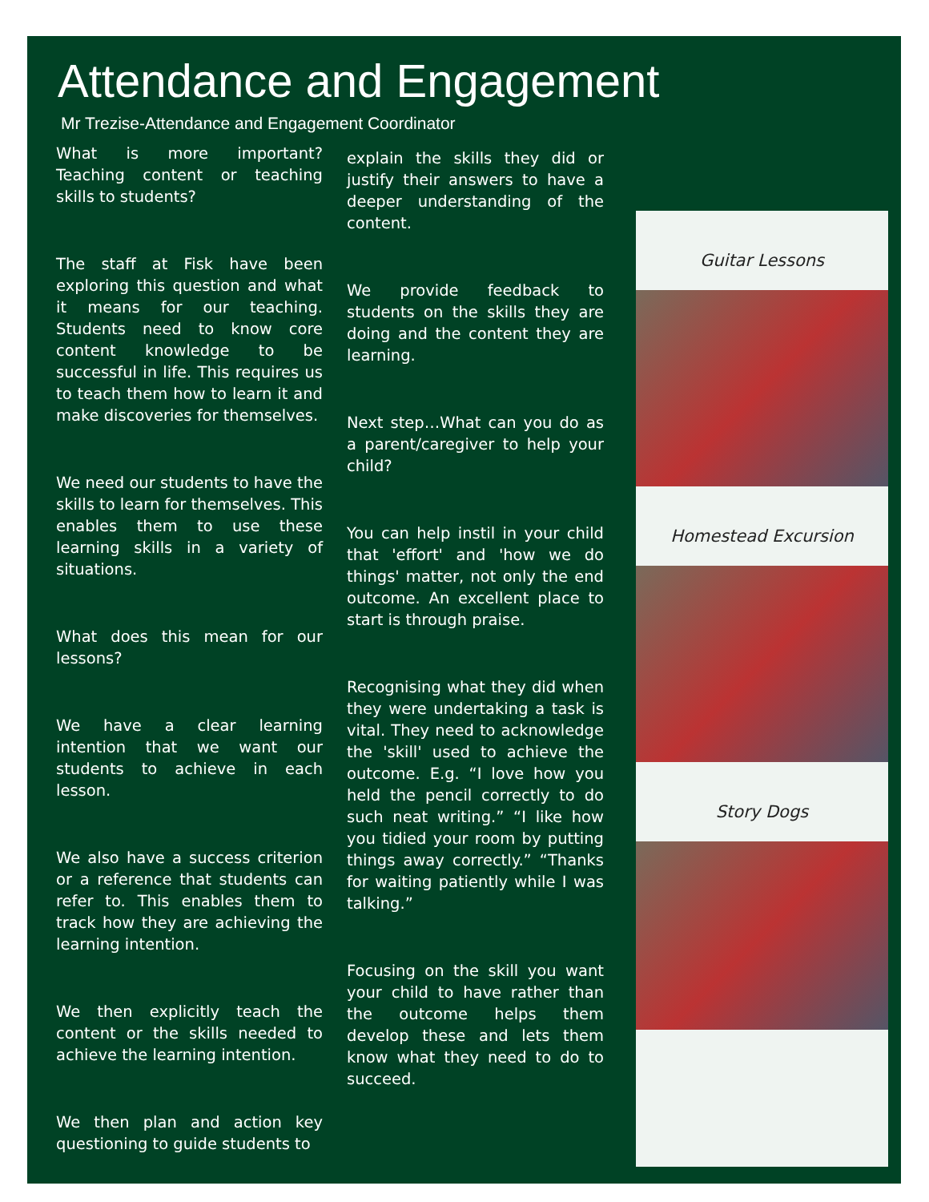Attendance and Engagement
Mr Trezise-Attendance and Engagement Coordinator
What is more important? Teaching content or teaching skills to students?
The staff at Fisk have been exploring this question and what it means for our teaching. Students need to know core content knowledge to be successful in life. This requires us to teach them how to learn it and make discoveries for themselves.
We need our students to have the skills to learn for themselves. This enables them to use these learning skills in a variety of situations.
What does this mean for our lessons?
We have a clear learning intention that we want our students to achieve in each lesson.
We also have a success criterion or a reference that students can refer to. This enables them to track how they are achieving the learning intention.
We then explicitly teach the content or the skills needed to achieve the learning intention.
We then plan and action key questioning to guide students to
explain the skills they did or justify their answers to have a deeper understanding of the content.
We provide feedback to students on the skills they are doing and the content they are learning.
Next step…What can you do as a parent/caregiver to help your child?
You can help instil in your child that 'effort' and 'how we do things' matter, not only the end outcome. An excellent place to start is through praise.
Recognising what they did when they were undertaking a task is vital. They need to acknowledge the 'skill' used to achieve the outcome. E.g. “I love how you held the pencil correctly to do such neat writing.” “I like how you tidied your room by putting things away correctly.” “Thanks for waiting patiently while I was talking.”
Focusing on the skill you want your child to have rather than the outcome helps them develop these and lets them know what they need to do to succeed.
Guitar Lessons
Homestead Excursion
Story Dogs